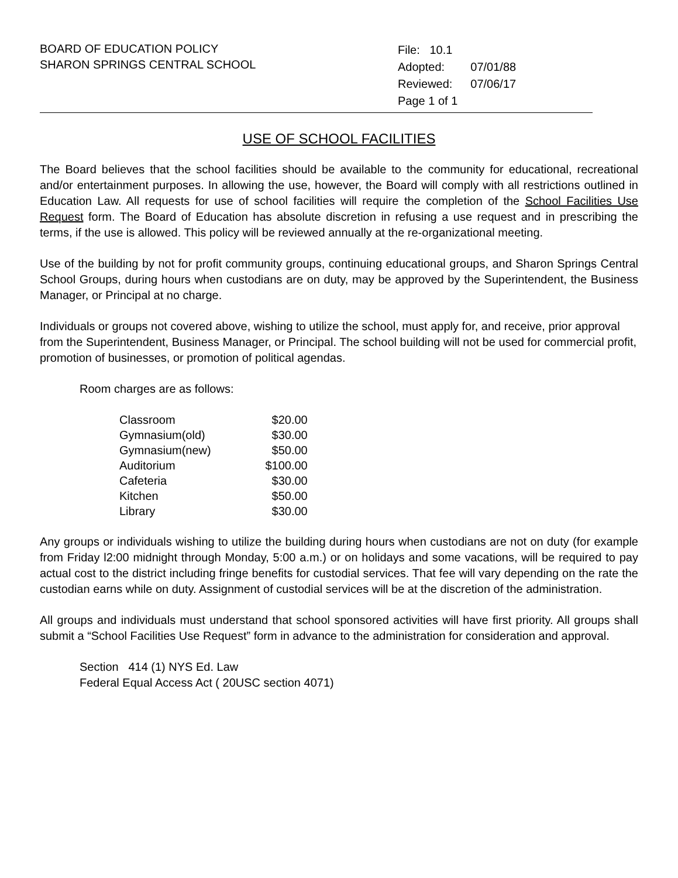BOARD OF EDUCATION POLICY
SHARON SPRINGS CENTRAL SCHOOL
| File: 10.1 | |
| Adopted: | 07/01/88 |
| Reviewed: | 07/06/17 |
| Page 1 of 1 | |
USE OF SCHOOL FACILITIES
The Board believes that the school facilities should be available to the community for educational, recreational and/or entertainment purposes. In allowing the use, however, the Board will comply with all restrictions outlined in Education Law. All requests for use of school facilities will require the completion of the School Facilities Use Request form. The Board of Education has absolute discretion in refusing a use request and in prescribing the terms, if the use is allowed. This policy will be reviewed annually at the re-organizational meeting.
Use of the building by not for profit community groups, continuing educational groups, and Sharon Springs Central School Groups, during hours when custodians are on duty, may be approved by the Superintendent, the Business Manager, or Principal at no charge.
Individuals or groups not covered above, wishing to utilize the school, must apply for, and receive, prior approval from the Superintendent, Business Manager, or Principal. The school building will not be used for commercial profit, promotion of businesses, or promotion of political agendas.
Room charges are as follows:
| Classroom | $20.00 |
| Gymnasium(old) | $30.00 |
| Gymnasium(new) | $50.00 |
| Auditorium | $100.00 |
| Cafeteria | $30.00 |
| Kitchen | $50.00 |
| Library | $30.00 |
Any groups or individuals wishing to utilize the building during hours when custodians are not on duty (for example from Friday l2:00 midnight through Monday, 5:00 a.m.) or on holidays and some vacations, will be required to pay actual cost to the district including fringe benefits for custodial services. That fee will vary depending on the rate the custodian earns while on duty. Assignment of custodial services will be at the discretion of the administration.
All groups and individuals must understand that school sponsored activities will have first priority. All groups shall submit a “School Facilities Use Request” form in advance to the administration for consideration and approval.
Section 414 (1) NYS Ed. Law
Federal Equal Access Act ( 20USC section 4071)